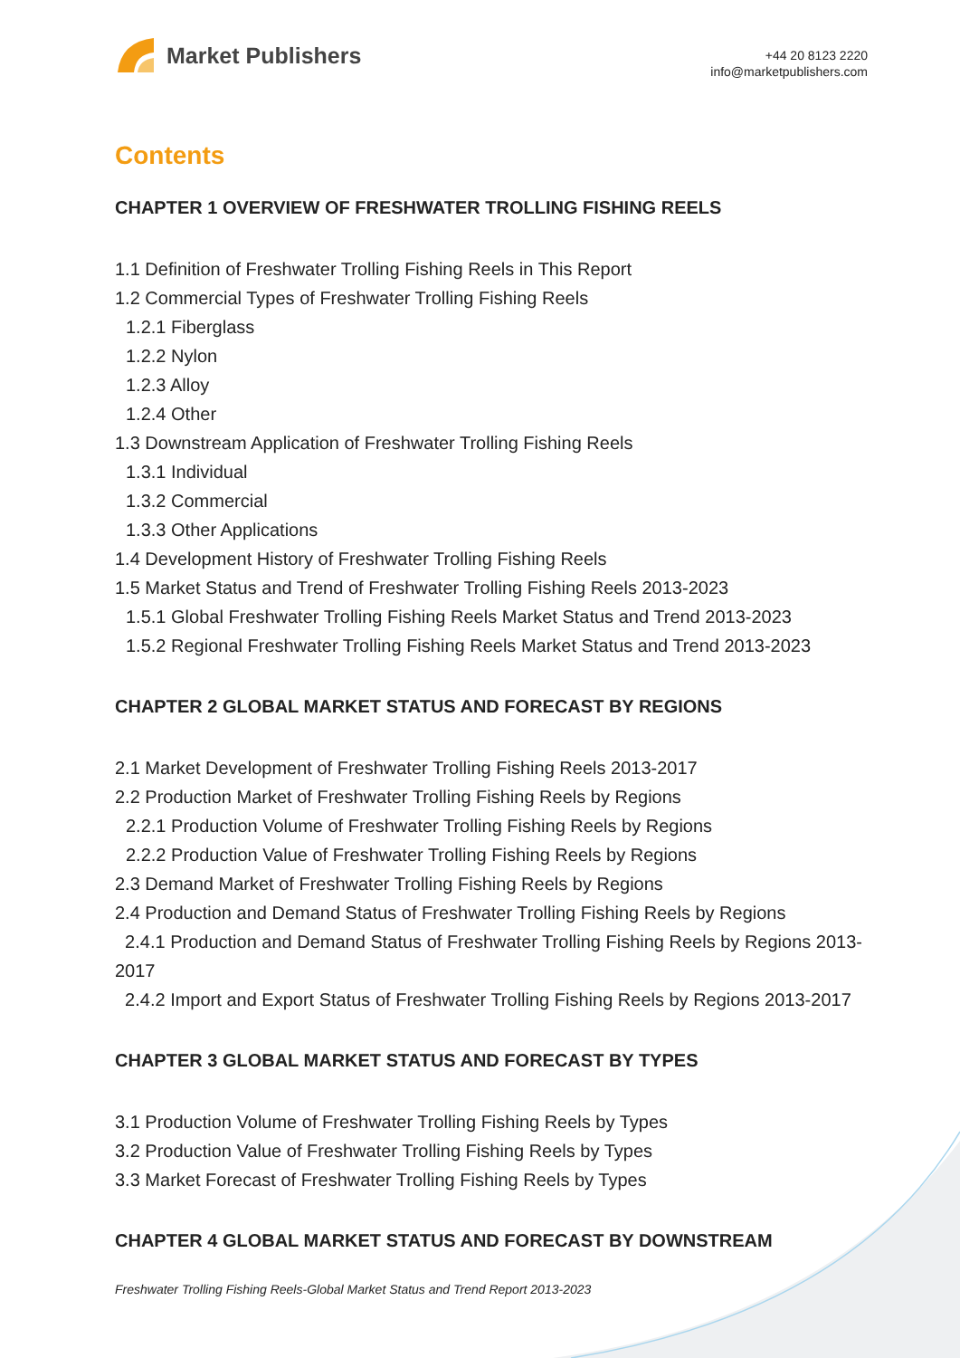Market Publishers
+44 20 8123 2220
info@marketpublishers.com
Contents
CHAPTER 1 OVERVIEW OF FRESHWATER TROLLING FISHING REELS
1.1 Definition of Freshwater Trolling Fishing Reels in This Report
1.2 Commercial Types of Freshwater Trolling Fishing Reels
1.2.1 Fiberglass
1.2.2 Nylon
1.2.3 Alloy
1.2.4 Other
1.3 Downstream Application of Freshwater Trolling Fishing Reels
1.3.1 Individual
1.3.2 Commercial
1.3.3 Other Applications
1.4 Development History of Freshwater Trolling Fishing Reels
1.5 Market Status and Trend of Freshwater Trolling Fishing Reels 2013-2023
1.5.1 Global Freshwater Trolling Fishing Reels Market Status and Trend 2013-2023
1.5.2 Regional Freshwater Trolling Fishing Reels Market Status and Trend 2013-2023
CHAPTER 2 GLOBAL MARKET STATUS AND FORECAST BY REGIONS
2.1 Market Development of Freshwater Trolling Fishing Reels 2013-2017
2.2 Production Market of Freshwater Trolling Fishing Reels by Regions
2.2.1 Production Volume of Freshwater Trolling Fishing Reels by Regions
2.2.2 Production Value of Freshwater Trolling Fishing Reels by Regions
2.3 Demand Market of Freshwater Trolling Fishing Reels by Regions
2.4 Production and Demand Status of Freshwater Trolling Fishing Reels by Regions
2.4.1 Production and Demand Status of Freshwater Trolling Fishing Reels by Regions 2013-2017
2.4.2 Import and Export Status of Freshwater Trolling Fishing Reels by Regions 2013-2017
CHAPTER 3 GLOBAL MARKET STATUS AND FORECAST BY TYPES
3.1 Production Volume of Freshwater Trolling Fishing Reels by Types
3.2 Production Value of Freshwater Trolling Fishing Reels by Types
3.3 Market Forecast of Freshwater Trolling Fishing Reels by Types
CHAPTER 4 GLOBAL MARKET STATUS AND FORECAST BY DOWNSTREAM
Freshwater Trolling Fishing Reels-Global Market Status and Trend Report 2013-2023